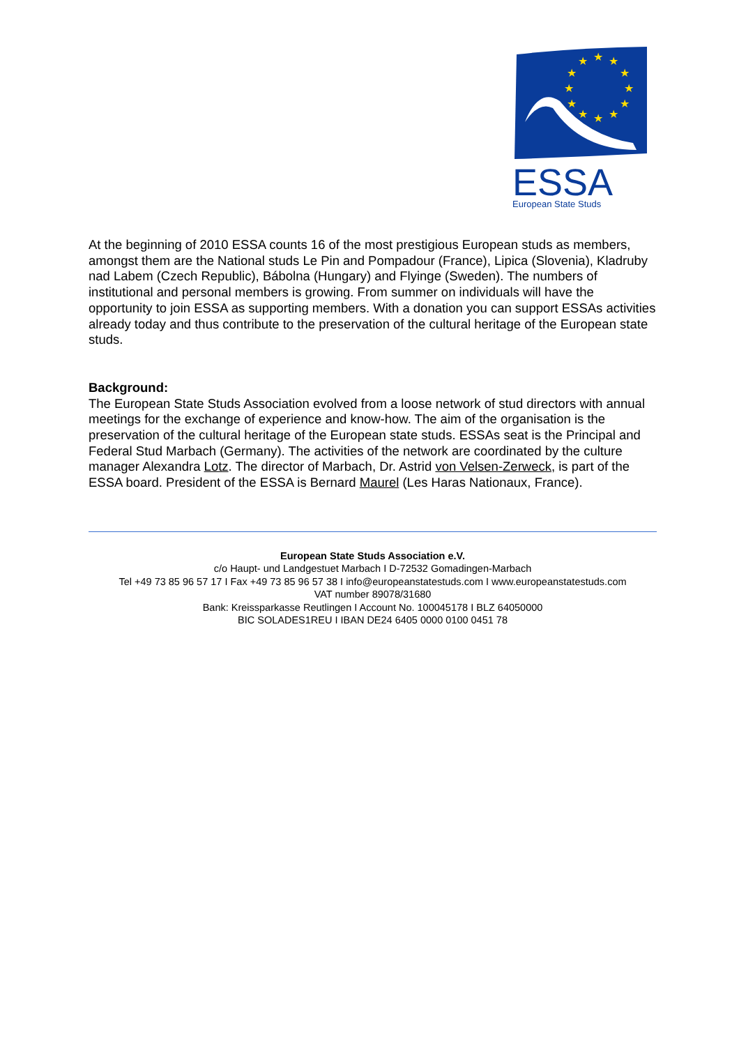★
★
★
★
★
★
★
★
★
★
★
★
ESSA
European State Studs
At the beginning of 2010 ESSA counts 16 of the most prestigious European studs as members, amongst them are the National studs Le Pin and Pompadour (France), Lipica (Slovenia), Kladruby nad Labem (Czech Republic), Bábolna (Hungary) and Flyinge (Sweden). The numbers of institutional and personal members is growing. From summer on individuals will have the opportunity to join ESSA as supporting members. With a donation you can support ESSAs activities already today and thus contribute to the preservation of the cultural heritage of the European state studs.
Background:
The European State Studs Association evolved from a loose network of stud directors with annual meetings for the exchange of experience and know-how. The aim of the organisation is the preservation of the cultural heritage of the European state studs. ESSAs seat is the Principal and Federal Stud Marbach (Germany). The activities of the network are coordinated by the culture manager Alexandra Lotz. The director of Marbach, Dr. Astrid von Velsen-Zerweck, is part of the ESSA board. President of the ESSA is Bernard Maurel (Les Haras Nationaux, France).
European State Studs Association e.V.
c/o Haupt- und Landgestuet Marbach I D-72532 Gomadingen-Marbach
Tel +49 73 85 96 57 17 I Fax +49 73 85 96 57 38 I info@europeanstatestuds.com I www.europeanstatestuds.com
VAT number 89078/31680
Bank: Kreissparkasse Reutlingen I Account No. 100045178 I BLZ 64050000
BIC SOLADES1REU I IBAN DE24 6405 0000 0100 0451 78